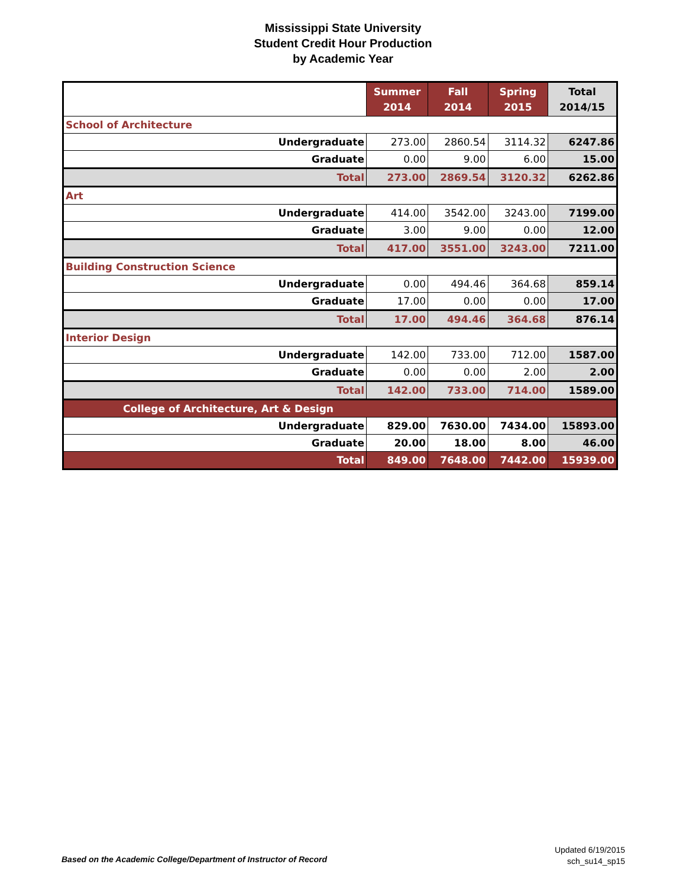Mississippi State University
Student Credit Hour Production
by Academic Year
| | Summer 2014 | Fall 2014 | Spring 2015 | Total 2014/15 |
| --- | --- | --- | --- | --- |
| School of Architecture | | | | |
| Undergraduate | 273.00 | 2860.54 | 3114.32 | 6247.86 |
| Graduate | 0.00 | 9.00 | 6.00 | 15.00 |
| Total | 273.00 | 2869.54 | 3120.32 | 6262.86 |
| Art | | | | |
| Undergraduate | 414.00 | 3542.00 | 3243.00 | 7199.00 |
| Graduate | 3.00 | 9.00 | 0.00 | 12.00 |
| Total | 417.00 | 3551.00 | 3243.00 | 7211.00 |
| Building Construction Science | | | | |
| Undergraduate | 0.00 | 494.46 | 364.68 | 859.14 |
| Graduate | 17.00 | 0.00 | 0.00 | 17.00 |
| Total | 17.00 | 494.46 | 364.68 | 876.14 |
| Interior Design | | | | |
| Undergraduate | 142.00 | 733.00 | 712.00 | 1587.00 |
| Graduate | 0.00 | 0.00 | 2.00 | 2.00 |
| Total | 142.00 | 733.00 | 714.00 | 1589.00 |
| College of Architecture, Art & Design | | | | |
| Undergraduate | 829.00 | 7630.00 | 7434.00 | 15893.00 |
| Graduate | 20.00 | 18.00 | 8.00 | 46.00 |
| Total | 849.00 | 7648.00 | 7442.00 | 15939.00 |
Based on the Academic College/Department of Instructor of Record
Updated 6/19/2015
sch_su14_sp15